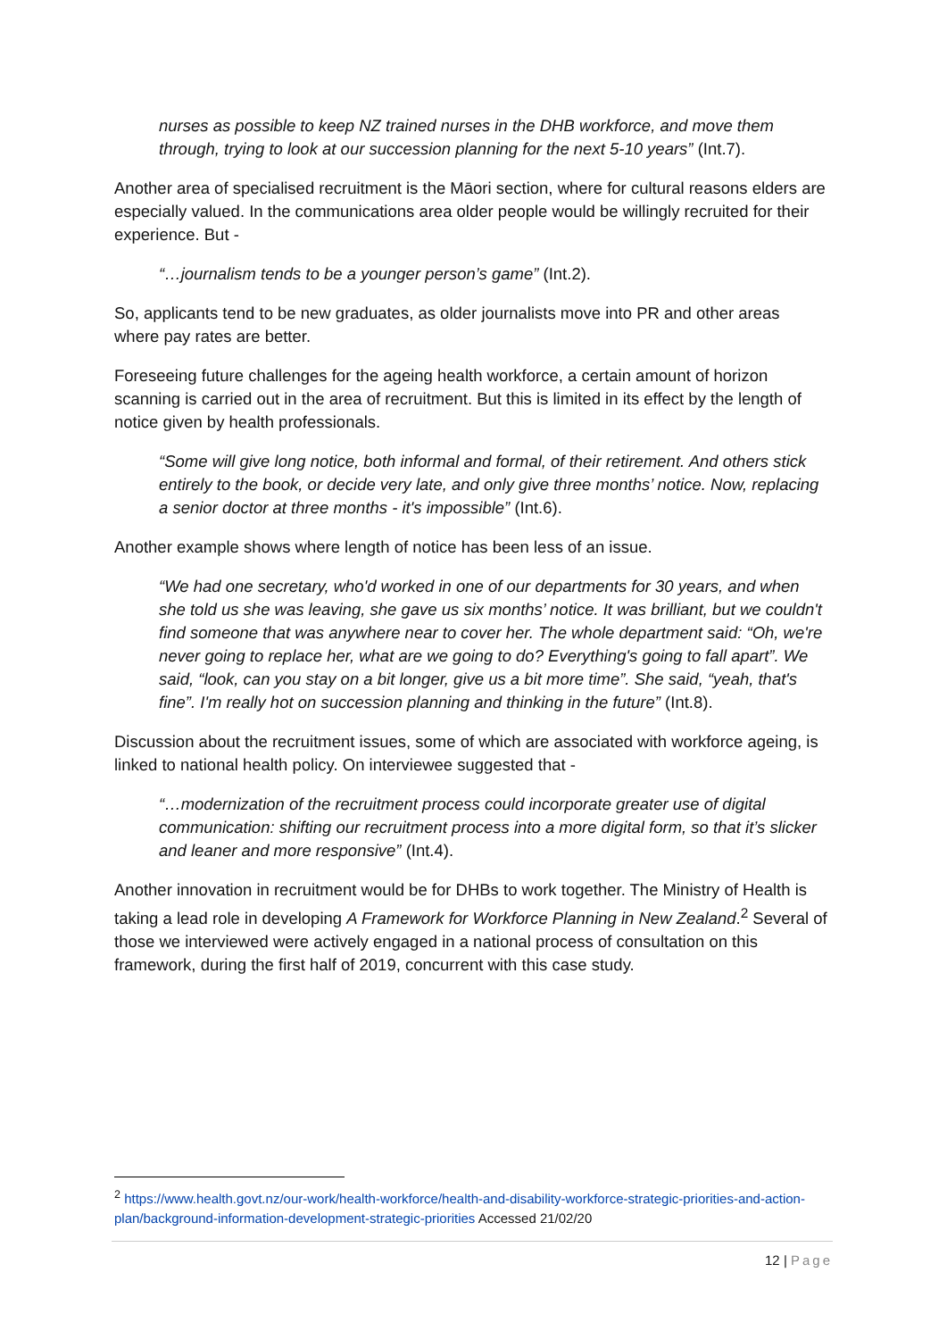nurses as possible to keep NZ trained nurses in the DHB workforce, and move them through, trying to look at our succession planning for the next 5-10 years” (Int.7).
Another area of specialised recruitment is the Māori section, where for cultural reasons elders are especially valued. In the communications area older people would be willingly recruited for their experience. But -
“…journalism tends to be a younger person’s game” (Int.2).
So, applicants tend to be new graduates, as older journalists move into PR and other areas where pay rates are better.
Foreseeing future challenges for the ageing health workforce, a certain amount of horizon scanning is carried out in the area of recruitment. But this is limited in its effect by the length of notice given by health professionals.
“Some will give long notice, both informal and formal, of their retirement. And others stick entirely to the book, or decide very late, and only give three months’ notice. Now, replacing a senior doctor at three months - it's impossible” (Int.6).
Another example shows where length of notice has been less of an issue.
“We had one secretary, who'd worked in one of our departments for 30 years, and when she told us she was leaving, she gave us six months’ notice. It was brilliant, but we couldn't find someone that was anywhere near to cover her. The whole department said: “Oh, we're never going to replace her, what are we going to do? Everything's going to fall apart”. We said, “look, can you stay on a bit longer, give us a bit more time”. She said, “yeah, that's fine”. I'm really hot on succession planning and thinking in the future” (Int.8).
Discussion about the recruitment issues, some of which are associated with workforce ageing, is linked to national health policy. On interviewee suggested that -
“…modernization of the recruitment process could incorporate greater use of digital communication: shifting our recruitment process into a more digital form, so that it’s slicker and leaner and more responsive” (Int.4).
Another innovation in recruitment would be for DHBs to work together. The Ministry of Health is taking a lead role in developing A Framework for Workforce Planning in New Zealand.<sup>2</sup> Several of those we interviewed were actively engaged in a national process of consultation on this framework, during the first half of 2019, concurrent with this case study.
<sup>2</sup> https://www.health.govt.nz/our-work/health-workforce/health-and-disability-workforce-strategic-priorities-and-action-plan/background-information-development-strategic-priorities Accessed 21/02/20
12 | Page